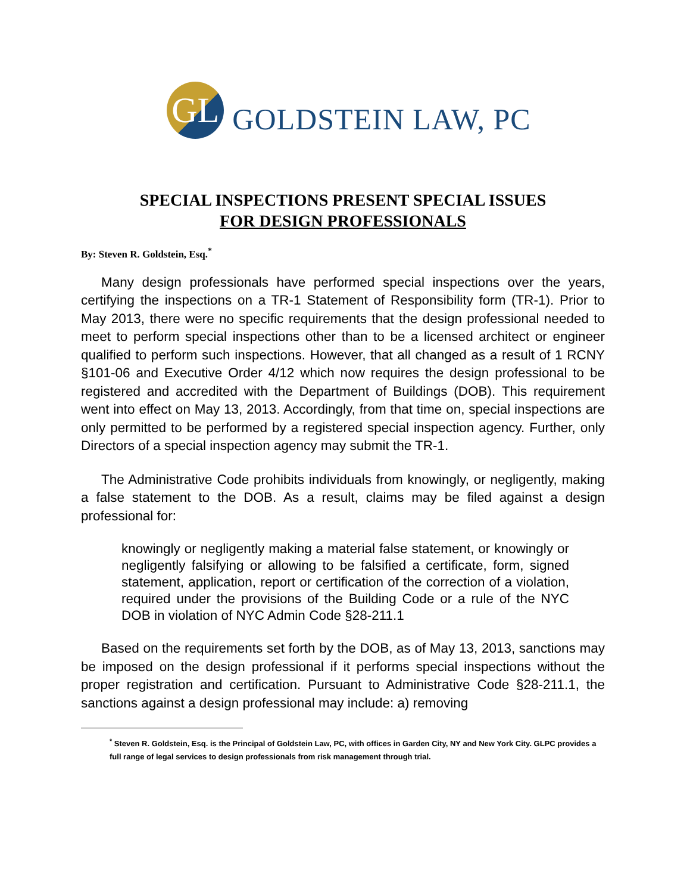GL
GOLDSTEIN LAW, PC
SPECIAL INSPECTIONS PRESENT SPECIAL ISSUES
FOR DESIGN PROFESSIONALS
By: Steven R. Goldstein, Esq.<sup>*</sup>
Many design professionals have performed special inspections over the years, certifying the inspections on a TR-1 Statement of Responsibility form (TR-1). Prior to May 2013, there were no specific requirements that the design professional needed to meet to perform special inspections other than to be a licensed architect or engineer qualified to perform such inspections. However, that all changed as a result of 1 RCNY §101-06 and Executive Order 4/12 which now requires the design professional to be registered and accredited with the Department of Buildings (DOB). This requirement went into effect on May 13, 2013. Accordingly, from that time on, special inspections are only permitted to be performed by a registered special inspection agency. Further, only Directors of a special inspection agency may submit the TR-1.
The Administrative Code prohibits individuals from knowingly, or negligently, making a false statement to the DOB. As a result, claims may be filed against a design professional for:
knowingly or negligently making a material false statement, or knowingly or negligently falsifying or allowing to be falsified a certificate, form, signed statement, application, report or certification of the correction of a violation, required under the provisions of the Building Code or a rule of the NYC DOB in violation of NYC Admin Code §28-211.1
Based on the requirements set forth by the DOB, as of May 13, 2013, sanctions may be imposed on the design professional if it performs special inspections without the proper registration and certification. Pursuant to Administrative Code §28-211.1, the sanctions against a design professional may include: a) removing
<sup>*</sup> Steven R. Goldstein, Esq. is the Principal of Goldstein Law, PC, with offices in Garden City, NY and New York City. GLPC provides a full range of legal services to design professionals from risk management through trial.